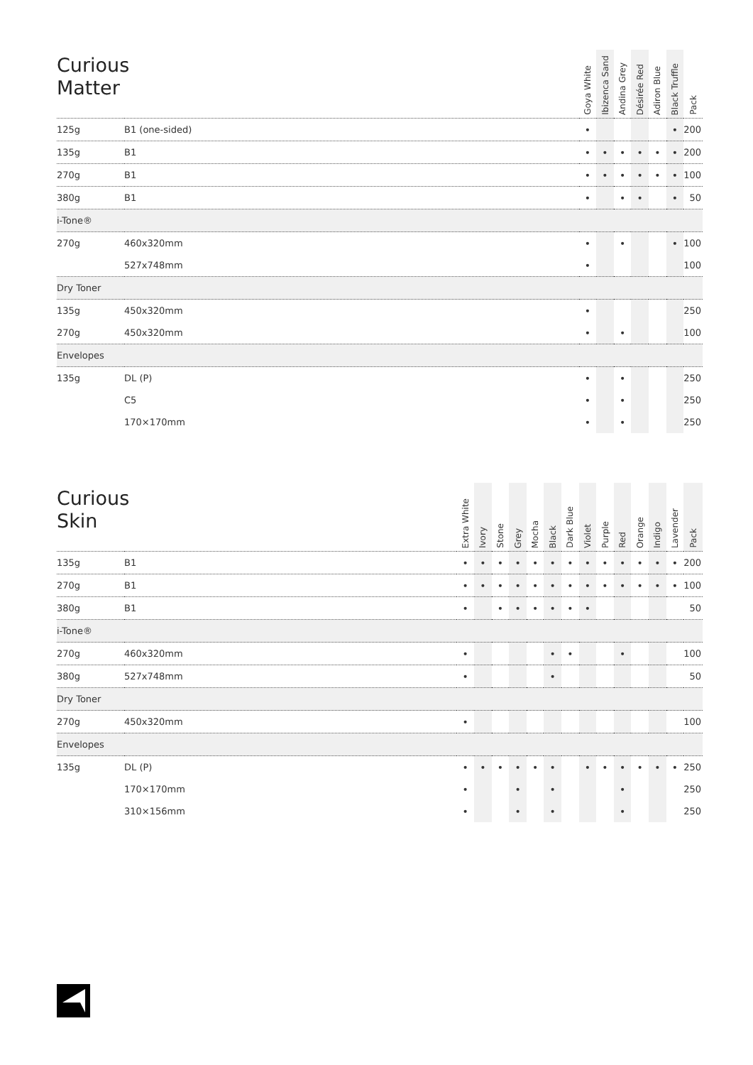| Curious Matter | | | Goya White | Ibizenca Sand | Andina Grey | Désirée Red | Adiron Blue | Black Truffle | Pack |
| --- | --- | --- | --- | --- | --- | --- | --- | --- | --- |
| 125g | B1 (one-sided) | | • | | | | | • | 200 |
| 135g | B1 | | • | • | • | • | • | • | 200 |
| 270g | B1 | | • | • | • | • | • | • | 100 |
| 380g | B1 | | • | | • | • | | • | 50 |
| i-Tone® | | | | | | | | | |
| 270g | 460x320mm | | • | | • | | | • | 100 |
| | 527x748mm | | • | | | | | | 100 |
| Dry Toner | | | | | | | | | |
| 135g | 450x320mm | | • | | | | | | 250 |
| 270g | 450x320mm | | • | | • | | | | 100 |
| Envelopes | | | | | | | | | |
| 135g | DL (P) | | • | | • | | | | 250 |
| | C5 | | • | | • | | | | 250 |
| | 170×170mm | | • | | • | | | | 250 |
| Curious Skin | | | Extra White | Ivory | Stone | Grey | Mocha | Black | Dark Blue | Violet | Purple | Red | Orange | Indigo | Lavender | Pack |
| --- | --- | --- | --- | --- | --- | --- | --- | --- | --- | --- | --- | --- | --- | --- | --- | --- |
| 135g | B1 | | • | • | • | • | • | • | • | • | • | • | • | • | • | 200 |
| 270g | B1 | | • | • | • | • | • | • | • | • | • | • | • | • | • | 100 |
| 380g | B1 | | • | | • | • | • | • | • | • | | | | | | 50 |
| i-Tone® | | | | | | | | | | | | | | | | |
| 270g | 460x320mm | | • | | | | | • | • | | | • | | | | 100 |
| 380g | 527x748mm | | • | | | | | • | | | | | | | | 50 |
| Dry Toner | | | | | | | | | | | | | | | | |
| 270g | 450x320mm | | • | | | | | | | | | | | | | 100 |
| Envelopes | | | | | | | | | | | | | | | | |
| 135g | DL (P) | | • | • | • | • | • | • | | • | • | • | • | • | • | 250 |
| | 170×170mm | | • | | | • | | • | | | | • | | | | 250 |
| | 310×156mm | | • | | | • | | • | | | | • | | | | 250 |